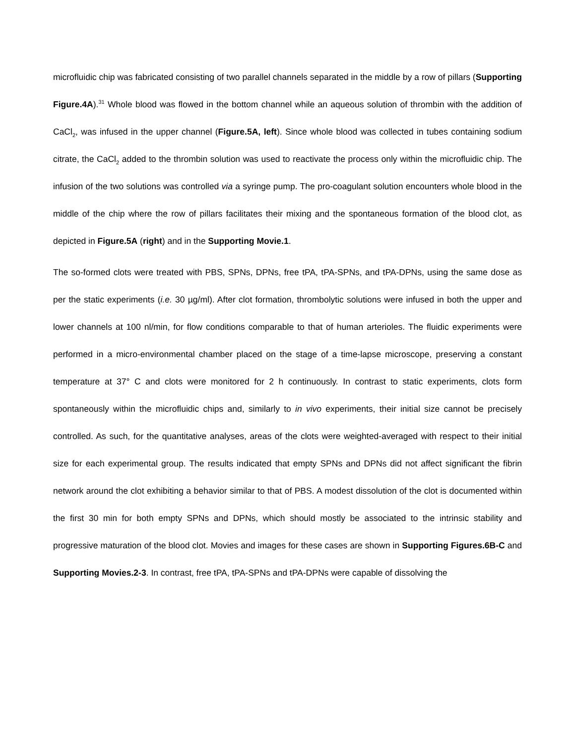microfluidic chip was fabricated consisting of two parallel channels separated in the middle by a row of pillars (Supporting Figure.4A).<sup>31</sup> Whole blood was flowed in the bottom channel while an aqueous solution of thrombin with the addition of CaCl<sub>2</sub>, was infused in the upper channel (Figure.5A, left). Since whole blood was collected in tubes containing sodium citrate, the CaCl<sub>2</sub> added to the thrombin solution was used to reactivate the process only within the microfluidic chip. The infusion of the two solutions was controlled via a syringe pump. The pro-coagulant solution encounters whole blood in the middle of the chip where the row of pillars facilitates their mixing and the spontaneous formation of the blood clot, as depicted in Figure.5A (right) and in the Supporting Movie.1.
The so-formed clots were treated with PBS, SPNs, DPNs, free tPA, tPA-SPNs, and tPA-DPNs, using the same dose as per the static experiments (i.e. 30 µg/ml). After clot formation, thrombolytic solutions were infused in both the upper and lower channels at 100 nl/min, for flow conditions comparable to that of human arterioles. The fluidic experiments were performed in a micro-environmental chamber placed on the stage of a time-lapse microscope, preserving a constant temperature at 37° C and clots were monitored for 2 h continuously. In contrast to static experiments, clots form spontaneously within the microfluidic chips and, similarly to in vivo experiments, their initial size cannot be precisely controlled. As such, for the quantitative analyses, areas of the clots were weighted-averaged with respect to their initial size for each experimental group. The results indicated that empty SPNs and DPNs did not affect significant the fibrin network around the clot exhibiting a behavior similar to that of PBS. A modest dissolution of the clot is documented within the first 30 min for both empty SPNs and DPNs, which should mostly be associated to the intrinsic stability and progressive maturation of the blood clot. Movies and images for these cases are shown in Supporting Figures.6B-C and Supporting Movies.2-3. In contrast, free tPA, tPA-SPNs and tPA-DPNs were capable of dissolving the